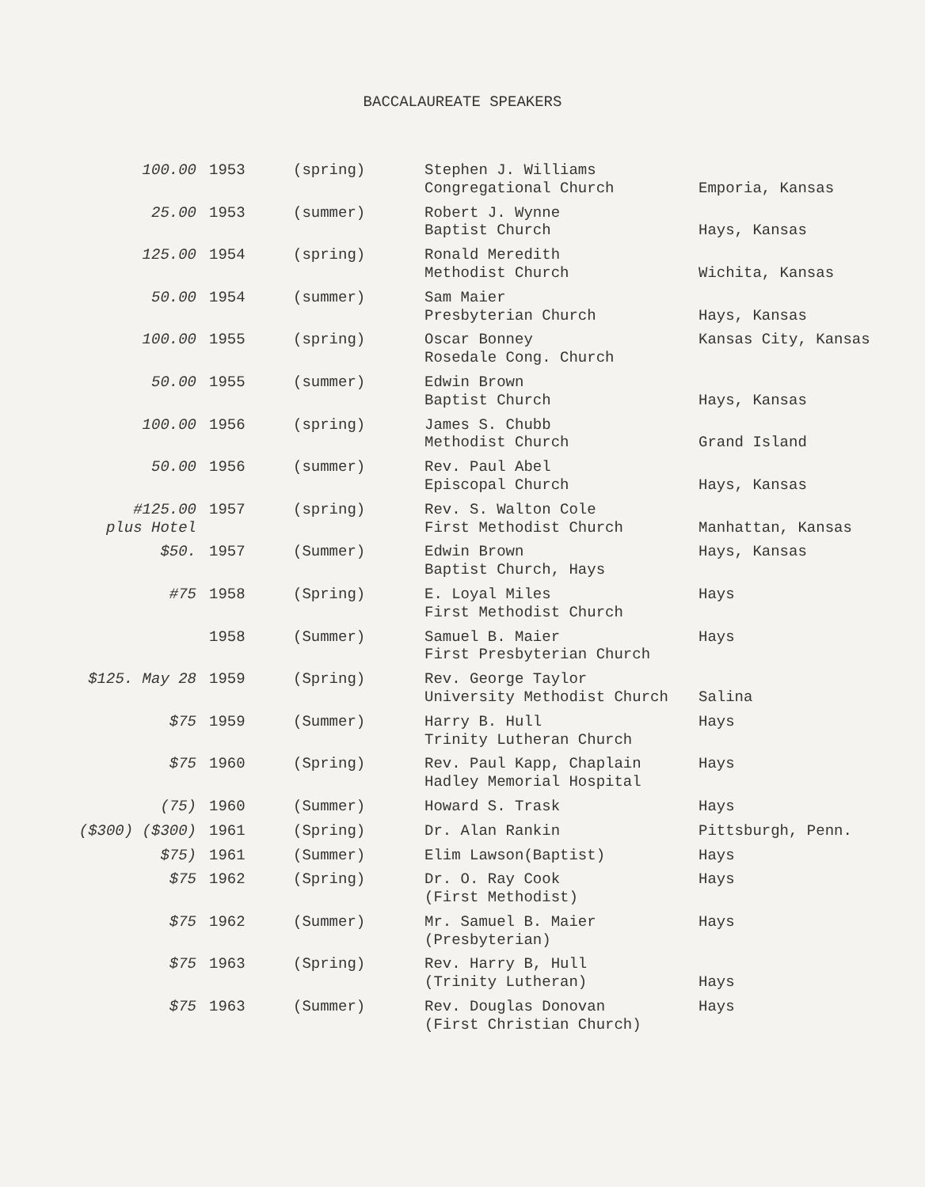BACCALAUREATE SPEAKERS
| 100.00 | 1953 | (spring) | Stephen J. Williams Congregational Church | Emporia, Kansas |
| 25.00 | 1953 | (summer) | Robert J. Wynne Baptist Church | Hays, Kansas |
| 125.00 | 1954 | (spring) | Ronald Meredith Methodist Church | Wichita, Kansas |
| 50.00 | 1954 | (summer) | Sam Maier Presbyterian Church | Hays, Kansas |
| 100.00 | 1955 | (spring) | Oscar Bonney Rosedale Cong. Church | Kansas City, Kansas |
| 50.00 | 1955 | (summer) | Edwin Brown Baptist Church | Hays, Kansas |
| 100.00 | 1956 | (spring) | James S. Chubb Methodist Church | Grand Island |
| 50.00 | 1956 | (summer) | Rev. Paul Abel Episcopal Church | Hays, Kansas |
| #125.00 plus Hotel | 1957 | (spring) | Rev. S. Walton Cole First Methodist Church | Manhattan, Kansas |
| $50. | 1957 | (Summer) | Edwin Brown Baptist Church, Hays | Hays, Kansas |
| #75 | 1958 | (Spring) | E. Loyal Miles First Methodist Church | Hays |
| | 1958 | (Summer) | Samuel B. Maier First Presbyterian Church | Hays |
| $125. May 28 | 1959 | (Spring) | Rev. George Taylor University Methodist Church | Salina |
| $75 | 1959 | (Summer) | Harry B. Hull Trinity Lutheran Church | Hays |
| $75 | 1960 | (Spring) | Rev. Paul Kapp, Chaplain Hadley Memorial Hospital | Hays |
| (75) | 1960 | (Summer) | Howard S. Trask | Hays |
| ($300) ($300) | 1961 | (Spring) | Dr. Alan Rankin | Pittsburgh, Penn. |
| $75) | 1961 | (Summer) | Elim Lawson(Baptist) | Hays |
| $75 | 1962 | (Spring) | Dr. O. Ray Cook (First Methodist) | Hays |
| $75 | 1962 | (Summer) | Mr. Samuel B. Maier (Presbyterian) | Hays |
| $75 | 1963 | (Spring) | Rev. Harry B, Hull (Trinity Lutheran) | Hays |
| $75 | 1963 | (Summer) | Rev. Douglas Donovan (First Christian Church) | Hays |